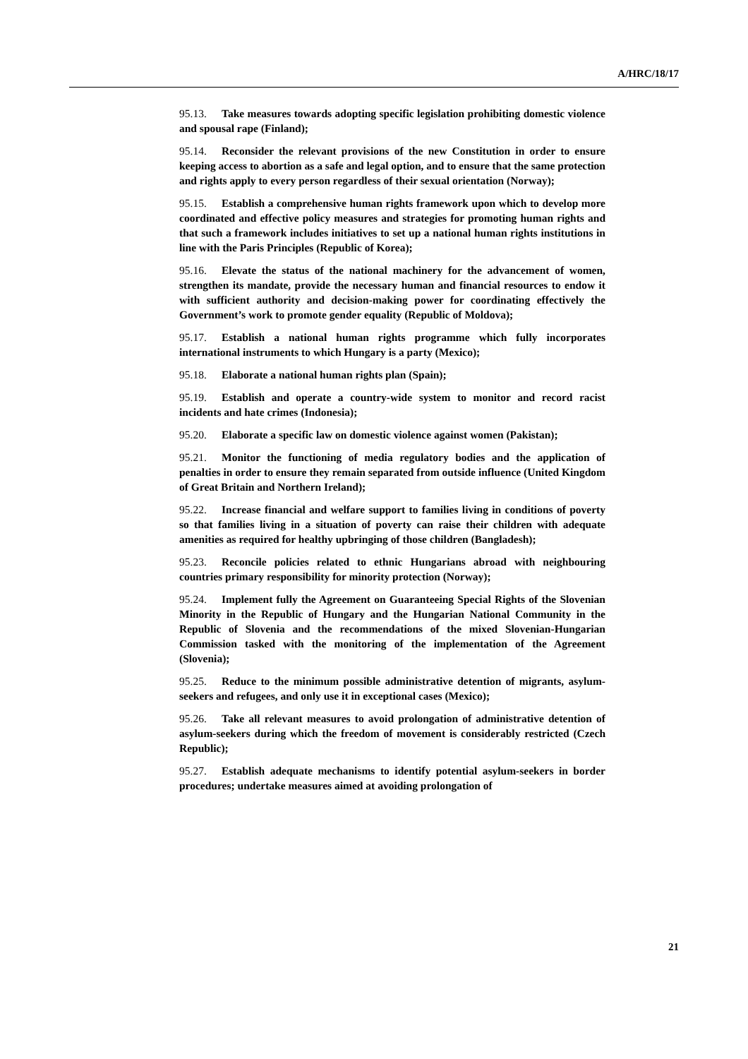A/HRC/18/17
95.13. Take measures towards adopting specific legislation prohibiting domestic violence and spousal rape (Finland);
95.14. Reconsider the relevant provisions of the new Constitution in order to ensure keeping access to abortion as a safe and legal option, and to ensure that the same protection and rights apply to every person regardless of their sexual orientation (Norway);
95.15. Establish a comprehensive human rights framework upon which to develop more coordinated and effective policy measures and strategies for promoting human rights and that such a framework includes initiatives to set up a national human rights institutions in line with the Paris Principles (Republic of Korea);
95.16. Elevate the status of the national machinery for the advancement of women, strengthen its mandate, provide the necessary human and financial resources to endow it with sufficient authority and decision-making power for coordinating effectively the Government’s work to promote gender equality (Republic of Moldova);
95.17. Establish a national human rights programme which fully incorporates international instruments to which Hungary is a party (Mexico);
95.18. Elaborate a national human rights plan (Spain);
95.19. Establish and operate a country-wide system to monitor and record racist incidents and hate crimes (Indonesia);
95.20. Elaborate a specific law on domestic violence against women (Pakistan);
95.21. Monitor the functioning of media regulatory bodies and the application of penalties in order to ensure they remain separated from outside influence (United Kingdom of Great Britain and Northern Ireland);
95.22. Increase financial and welfare support to families living in conditions of poverty so that families living in a situation of poverty can raise their children with adequate amenities as required for healthy upbringing of those children (Bangladesh);
95.23. Reconcile policies related to ethnic Hungarians abroad with neighbouring countries primary responsibility for minority protection (Norway);
95.24. Implement fully the Agreement on Guaranteeing Special Rights of the Slovenian Minority in the Republic of Hungary and the Hungarian National Community in the Republic of Slovenia and the recommendations of the mixed Slovenian-Hungarian Commission tasked with the monitoring of the implementation of the Agreement (Slovenia);
95.25. Reduce to the minimum possible administrative detention of migrants, asylum-seekers and refugees, and only use it in exceptional cases (Mexico);
95.26. Take all relevant measures to avoid prolongation of administrative detention of asylum-seekers during which the freedom of movement is considerably restricted (Czech Republic);
95.27. Establish adequate mechanisms to identify potential asylum-seekers in border procedures; undertake measures aimed at avoiding prolongation of
21